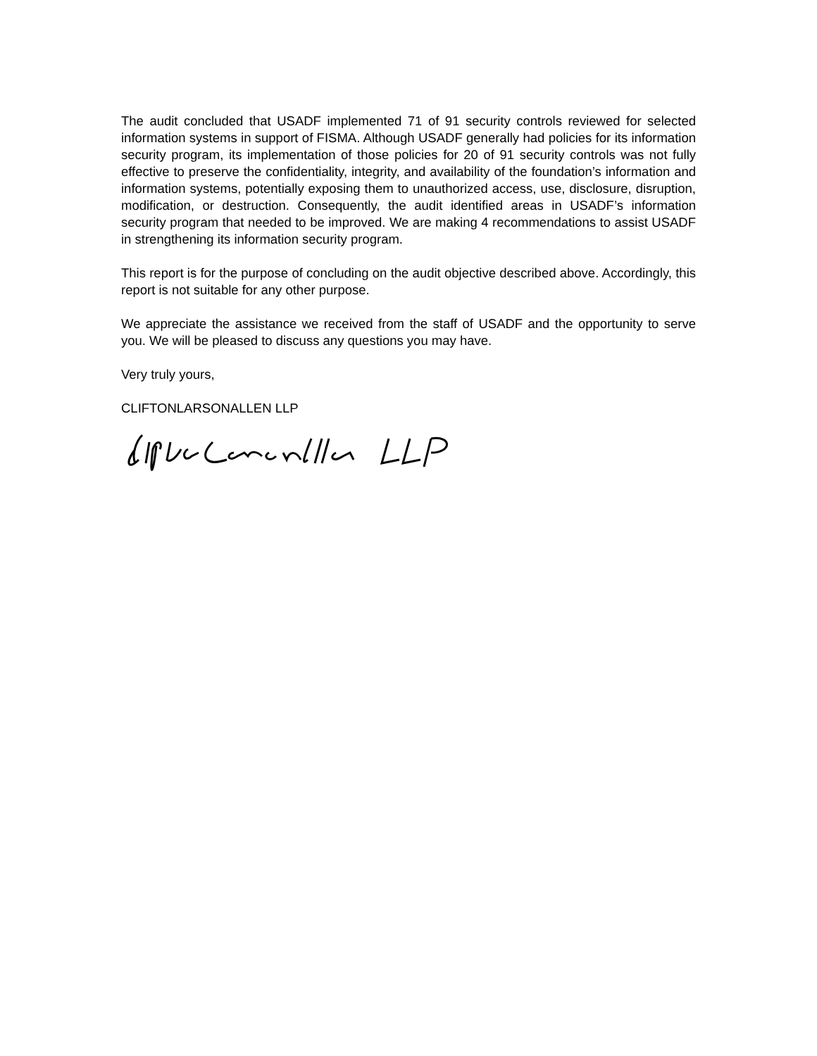The audit concluded that USADF implemented 71 of 91 security controls reviewed for selected information systems in support of FISMA. Although USADF generally had policies for its information security program, its implementation of those policies for 20 of 91 security controls was not fully effective to preserve the confidentiality, integrity, and availability of the foundation’s information and information systems, potentially exposing them to unauthorized access, use, disclosure, disruption, modification, or destruction. Consequently, the audit identified areas in USADF’s information security program that needed to be improved. We are making 4 recommendations to assist USADF in strengthening its information security program.
This report is for the purpose of concluding on the audit objective described above. Accordingly, this report is not suitable for any other purpose.
We appreciate the assistance we received from the staff of USADF and the opportunity to serve you. We will be pleased to discuss any questions you may have.
Very truly yours,
CLIFTONLARSONALLEN LLP